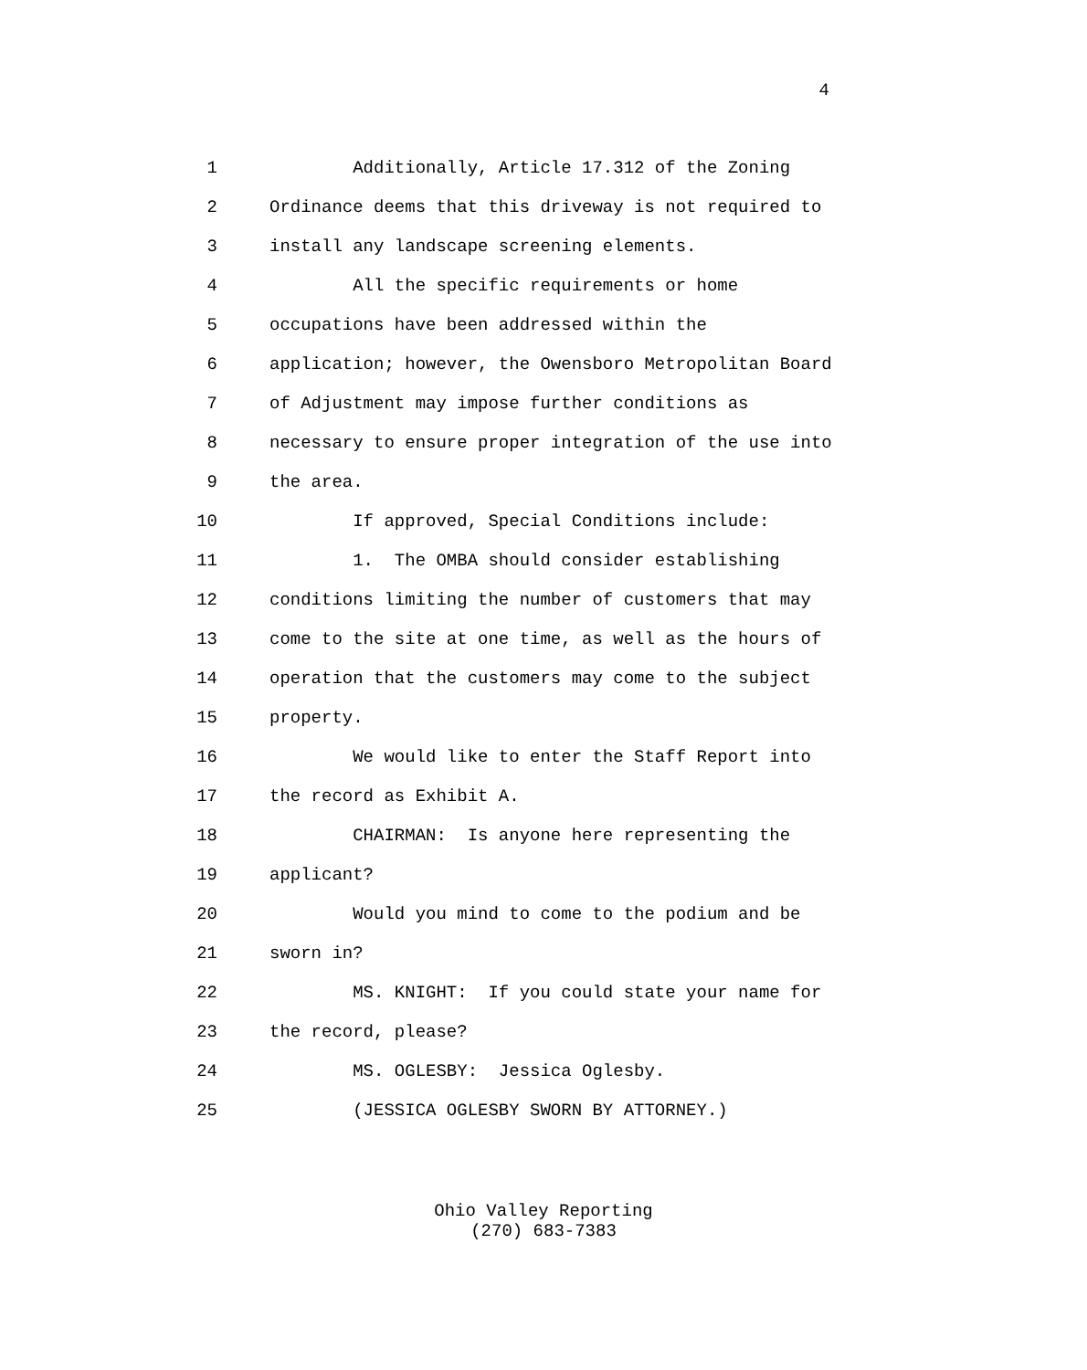4
1 Additionally, Article 17.312 of the Zoning
2 Ordinance deems that this driveway is not required to
3 install any landscape screening elements.
4 All the specific requirements or home
5 occupations have been addressed within the
6 application; however, the Owensboro Metropolitan Board
7 of Adjustment may impose further conditions as
8 necessary to ensure proper integration of the use into
9 the area.
10 If approved, Special Conditions include:
11 1. The OMBA should consider establishing
12 conditions limiting the number of customers that may
13 come to the site at one time, as well as the hours of
14 operation that the customers may come to the subject
15 property.
16 We would like to enter the Staff Report into
17 the record as Exhibit A.
18 CHAIRMAN: Is anyone here representing the
19 applicant?
20 Would you mind to come to the podium and be
21 sworn in?
22 MS. KNIGHT: If you could state your name for
23 the record, please?
24 MS. OGLESBY: Jessica Oglesby.
25 (JESSICA OGLESBY SWORN BY ATTORNEY.)
Ohio Valley Reporting
(270) 683-7383